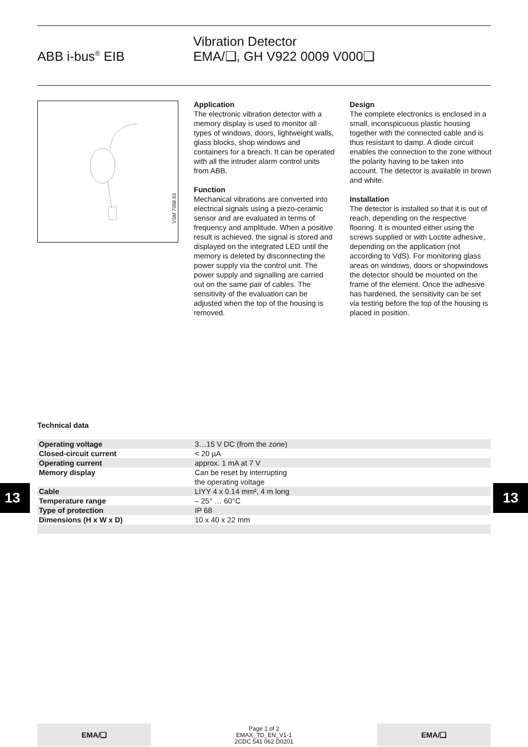ABB i-bus<sup>®</sup> EIB
Vibration Detector
EMA/❑, GH V922 0009 V000❑
VSM 7058.93
Application
The electronic vibration detector with a memory display is used to monitor all types of windows, doors, lightweight walls, glass blocks, shop windows and containers for a breach. It can be operated with all the intruder alarm control units from ABB.
Function
Mechanical vibrations are converted into electrical signals using a piezo-ceramic sensor and are evaluated in terms of frequency and amplitude. When a positive result is achieved, the signal is stored and displayed on the integrated LED until the memory is deleted by disconnecting the power supply via the control unit. The power supply and signalling are carried out on the same pair of cables. The sensitivity of the evaluation can be adjusted when the top of the housing is removed.
Design
The complete electronics is enclosed in a small, inconspicuous plastic housing together with the connected cable and is thus resistant to damp. A diode circuit enables the connection to the zone without the polarity having to be taken into account. The detector is available in brown and white.
Installation
The detector is installed so that it is out of reach, depending on the respective flooring. It is mounted either using the screws supplied or with Loctite adhesive, depending on the application (not according to VdS). For monitoring glass areas on windows, doors or shopwindows the detector should be mounted on the frame of the element. Once the adhesive has hardened, the sensitivity can be set via testing before the top of the housing is placed in position.
Technical data
| Operating voltage | 3…15 V DC (from the zone) |
| Closed-circuit current | < 20 µA |
| Operating current | approx. 1 mA at 7 V |
| Memory display | Can be reset by interrupting the operating voltage |
| Cable | LIYY 4 x 0.14 mm², 4 m long |
| Temperature range | – 25° … 60°C |
| Type of protection | IP 68 |
| Dimensions (H x W x D) | 10 x 40 x 22 mm |
13 13
EMA/❑
Page 1 of 2
EMAX_TD_EN_V1-1
2CDC 541 062 D0201
EMA/❑